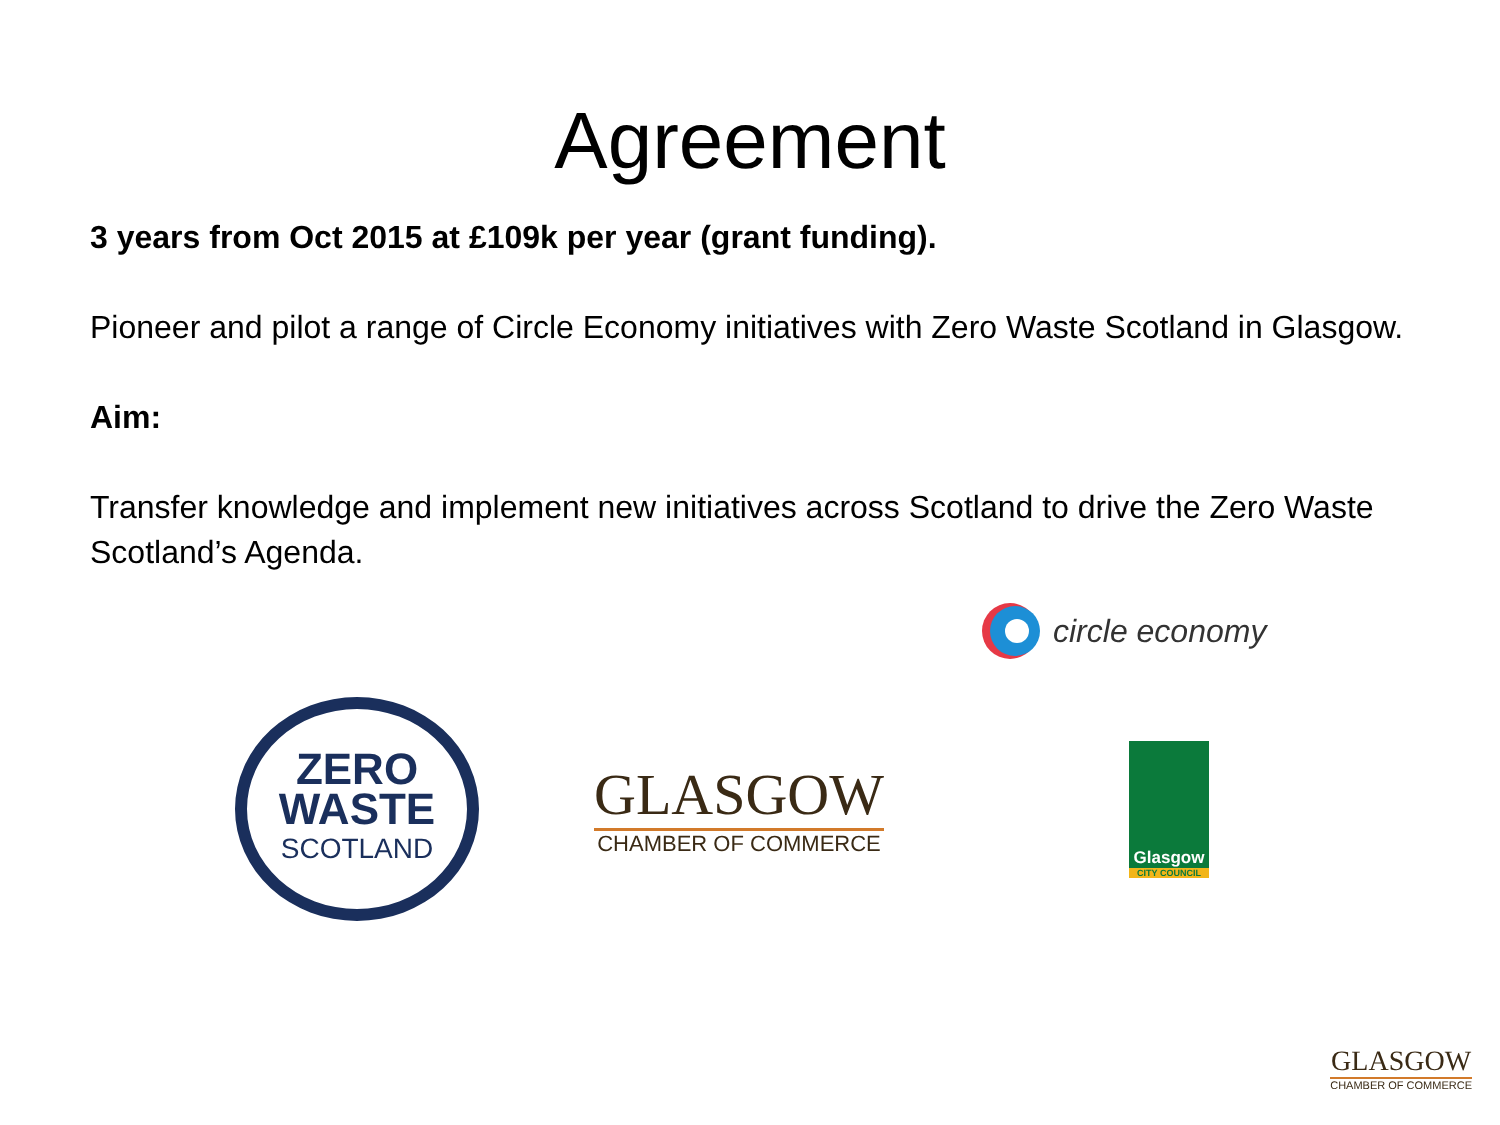Agreement
3 years from Oct 2015 at £109k per year (grant funding).
Pioneer and pilot a range of Circle Economy initiatives with Zero Waste Scotland in Glasgow.
Aim:
Transfer knowledge and implement new initiatives across Scotland to drive the Zero Waste Scotland’s Agenda.
circle economy
ZERO
WASTE
SCOTLAND
GLASGOW
CHAMBER OF COMMERCE
Glasgow
CITY COUNCIL
GLASGOW
CHAMBER OF COMMERCE